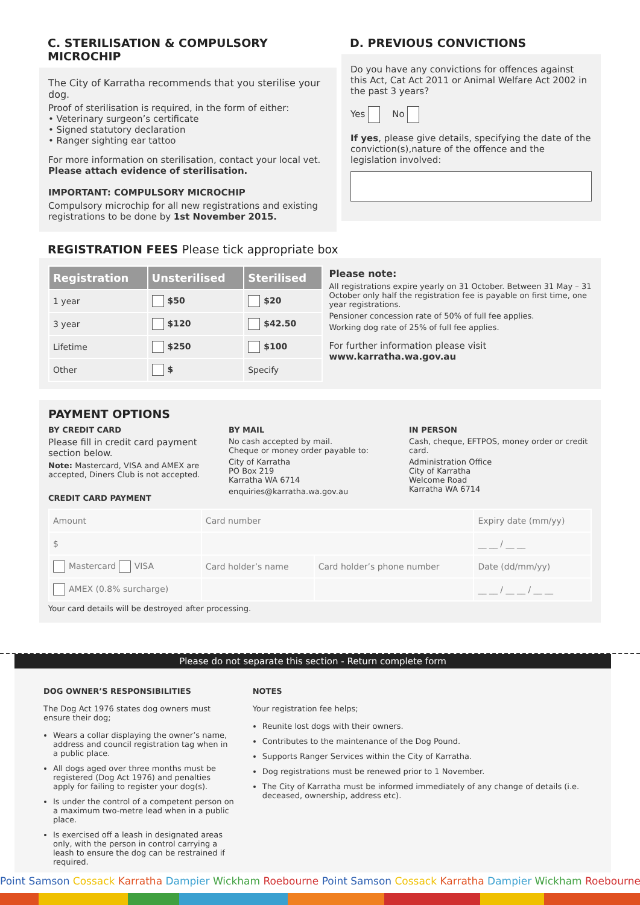C. STERILISATION & COMPULSORY MICROCHIP
The City of Karratha recommends that you sterilise your dog.
Proof of sterilisation is required, in the form of either:
• Veterinary surgeon’s certificate
• Signed statutory declaration
• Ranger sighting ear tattoo
For more information on sterilisation, contact your local vet.
Please attach evidence of sterilisation.
IMPORTANT: COMPULSORY MICROCHIP
Compulsory microchip for all new registrations and existing registrations to be done by 1st November 2015.
D. PREVIOUS CONVICTIONS
Do you have any convictions for offences against this Act, Cat Act 2011 or Animal Welfare Act 2002 in the past 3 years?
Yes No
If yes, please give details, specifying the date of the conviction(s),nature of the offence and the legislation involved:
REGISTRATION FEES Please tick appropriate box
| Registration | Unsterilised | Sterilised |
| --- | --- | --- |
| 1 year | $50 | $20 |
| 3 year | $120 | $42.50 |
| Lifetime | $250 | $100 |
| Other | $ | Specify |
Please note:
All registrations expire yearly on 31 October. Between 31 May – 31 October only half the registration fee is payable on first time, one year registrations.
Pensioner concession rate of 50% of full fee applies.
Working dog rate of 25% of full fee applies.
For further information please visit
www.karratha.wa.gov.au
PAYMENT OPTIONS
BY CREDIT CARD
Please fill in credit card payment section below.
Note: Mastercard, VISA and AMEX are accepted, Diners Club is not accepted.
CREDIT CARD PAYMENT
BY MAIL
No cash accepted by mail.
Cheque or money order payable to:
City of Karratha
PO Box 219
Karratha WA 6714
enquiries@karratha.wa.gov.au
IN PERSON
Cash, cheque, EFTPOS, money order or credit card.
Administration Office
City of Karratha
Welcome Road
Karratha WA 6714
| Amount | Card number | | Expiry date (mm/yy) |
| $ | | | __ __ / __ __ |
| Mastercard VISA | Card holder’s name | Card holder’s phone number | Date (dd/mm/yy) |
| AMEX (0.8% surcharge) | | | __ __ / __ __ / __ __ |
Your card details will be destroyed after processing.
Please do not separate this section - Return complete form
DOG OWNER’S RESPONSIBILITIES
The Dog Act 1976 states dog owners must ensure their dog;
Wears a collar displaying the owner’s name, address and council registration tag when in a public place.
All dogs aged over three months must be registered (Dog Act 1976) and penalties apply for failing to register your dog(s).
Is under the control of a competent person on a maximum two-metre lead when in a public place.
Is exercised off a leash in designated areas only, with the person in control carrying a leash to ensure the dog can be restrained if required.
NOTES
Your registration fee helps;
Reunite lost dogs with their owners.
Contributes to the maintenance of the Dog Pound.
Supports Ranger Services within the City of Karratha.
Dog registrations must be renewed prior to 1 November.
The City of Karratha must be informed immediately of any change of details (i.e. deceased, ownership, address etc).
Point Samson Cossack Karratha Dampier Wickham Roebourne Point Samson Cossack Karratha Dampier Wickham Roebourne